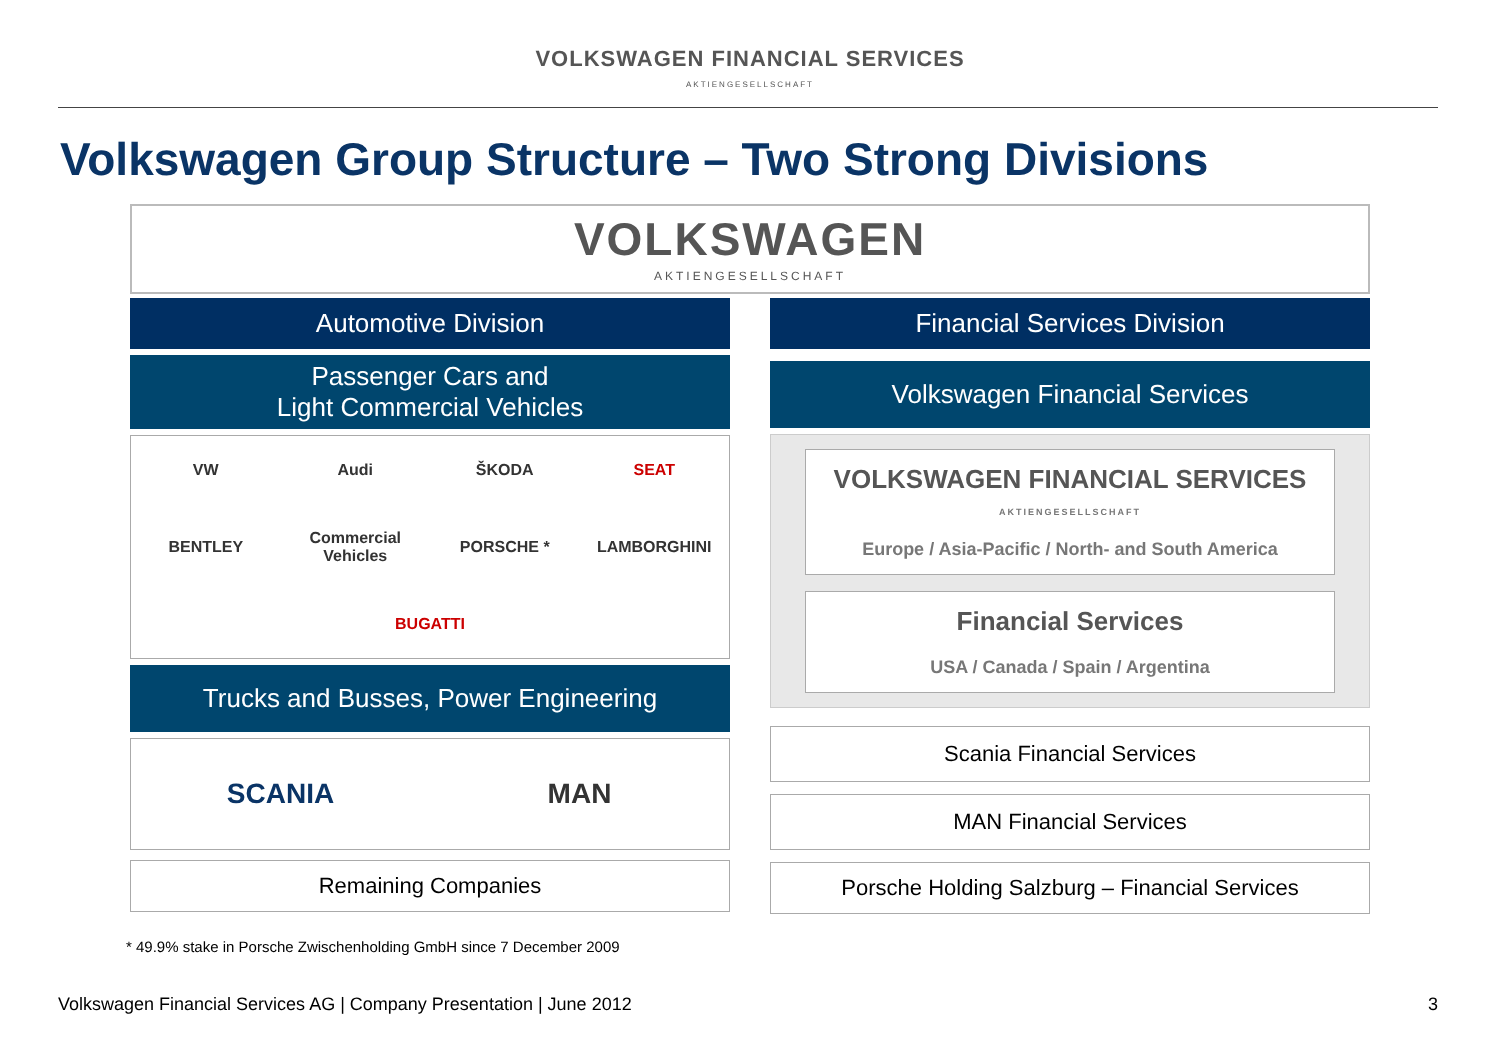VOLKSWAGEN FINANCIAL SERVICES
AKTIENGESELLSCHAFT
Volkswagen Group Structure – Two Strong Divisions
VOLKSWAGEN
AKTIENGESELLSCHAFT
Automotive Division
Passenger Cars and
Light Commercial Vehicles
VW Audi ŠKODA SEAT BENTLEY Commercial Vehicles PORSCHE * LAMBORGHINI BUGATTI
Trucks and Busses, Power Engineering
SCANIA MAN
Remaining Companies
Financial Services Division
Volkswagen Financial Services
VOLKSWAGEN FINANCIAL SERVICES
AKTIENGESELLSCHAFT
Europe / Asia-Pacific / North- and South America
Financial Services
USA / Canada / Spain / Argentina
Scania Financial Services
MAN Financial Services
Porsche Holding Salzburg – Financial Services
* 49.9% stake in Porsche Zwischenholding GmbH since 7 December 2009
Volkswagen Financial Services AG | Company Presentation | June 2012 3